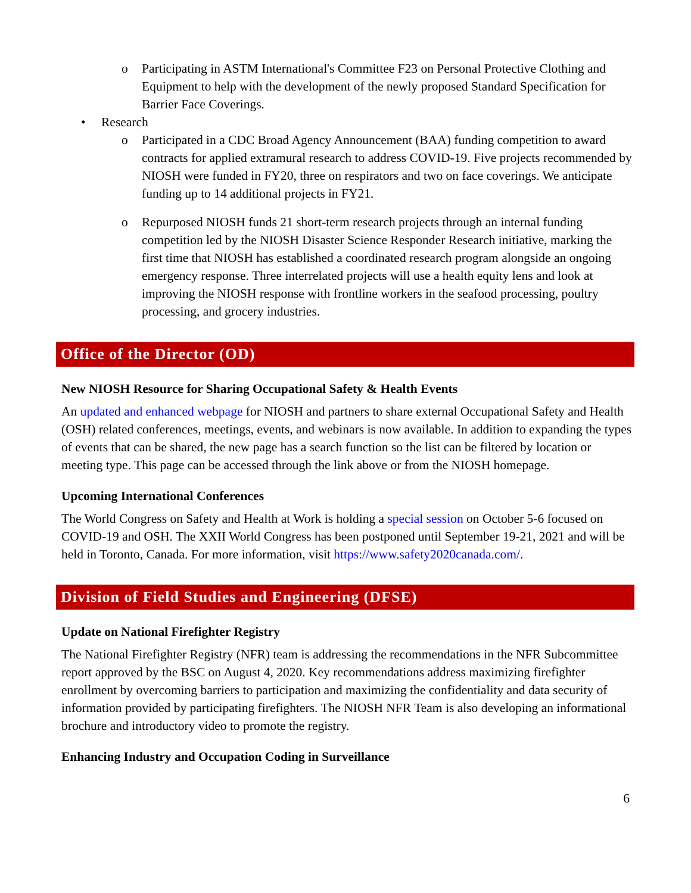o Participating in ASTM International's Committee F23 on Personal Protective Clothing and Equipment to help with the development of the newly proposed Standard Specification for Barrier Face Coverings.
• Research
o Participated in a CDC Broad Agency Announcement (BAA) funding competition to award contracts for applied extramural research to address COVID-19. Five projects recommended by NIOSH were funded in FY20, three on respirators and two on face coverings. We anticipate funding up to 14 additional projects in FY21.
o Repurposed NIOSH funds 21 short-term research projects through an internal funding competition led by the NIOSH Disaster Science Responder Research initiative, marking the first time that NIOSH has established a coordinated research program alongside an ongoing emergency response. Three interrelated projects will use a health equity lens and look at improving the NIOSH response with frontline workers in the seafood processing, poultry processing, and grocery industries.
Office of the Director (OD)
New NIOSH Resource for Sharing Occupational Safety & Health Events
An updated and enhanced webpage for NIOSH and partners to share external Occupational Safety and Health (OSH) related conferences, meetings, events, and webinars is now available. In addition to expanding the types of events that can be shared, the new page has a search function so the list can be filtered by location or meeting type. This page can be accessed through the link above or from the NIOSH homepage.
Upcoming International Conferences
The World Congress on Safety and Health at Work is holding a special session on October 5-6 focused on COVID-19 and OSH. The XXII World Congress has been postponed until September 19-21, 2021 and will be held in Toronto, Canada. For more information, visit https://www.safety2020canada.com/.
Division of Field Studies and Engineering (DFSE)
Update on National Firefighter Registry
The National Firefighter Registry (NFR) team is addressing the recommendations in the NFR Subcommittee report approved by the BSC on August 4, 2020. Key recommendations address maximizing firefighter enrollment by overcoming barriers to participation and maximizing the confidentiality and data security of information provided by participating firefighters. The NIOSH NFR Team is also developing an informational brochure and introductory video to promote the registry.
Enhancing Industry and Occupation Coding in Surveillance
6